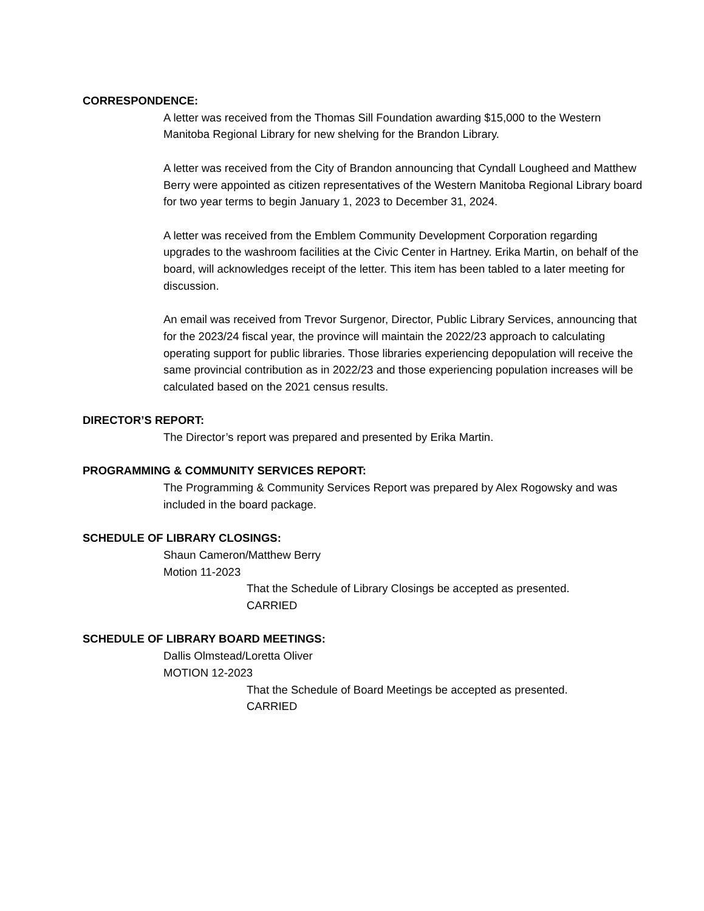CORRESPONDENCE:
A letter was received from the Thomas Sill Foundation awarding $15,000 to the Western Manitoba Regional Library for new shelving for the Brandon Library.
A letter was received from the City of Brandon announcing that Cyndall Lougheed and Matthew Berry were appointed as citizen representatives of the Western Manitoba Regional Library board for two year terms to begin January 1, 2023 to December 31, 2024.
A letter was received from the Emblem Community Development Corporation regarding upgrades to the washroom facilities at the Civic Center in Hartney. Erika Martin, on behalf of the board, will acknowledges receipt of the letter. This item has been tabled to a later meeting for discussion.
An email was received from Trevor Surgenor, Director, Public Library Services, announcing that for the 2023/24 fiscal year, the province will maintain the 2022/23 approach to calculating operating support for public libraries. Those libraries experiencing depopulation will receive the same provincial contribution as in 2022/23 and those experiencing population increases will be calculated based on the 2021 census results.
DIRECTOR’S REPORT:
The Director’s report was prepared and presented by Erika Martin.
PROGRAMMING & COMMUNITY SERVICES REPORT:
The Programming & Community Services Report was prepared by Alex Rogowsky and was included in the board package.
SCHEDULE OF LIBRARY CLOSINGS:
Shaun Cameron/Matthew Berry
Motion 11-2023
That the Schedule of Library Closings be accepted as presented.
CARRIED
SCHEDULE OF LIBRARY BOARD MEETINGS:
Dallis Olmstead/Loretta Oliver
MOTION 12-2023
That the Schedule of Board Meetings be accepted as presented.
CARRIED